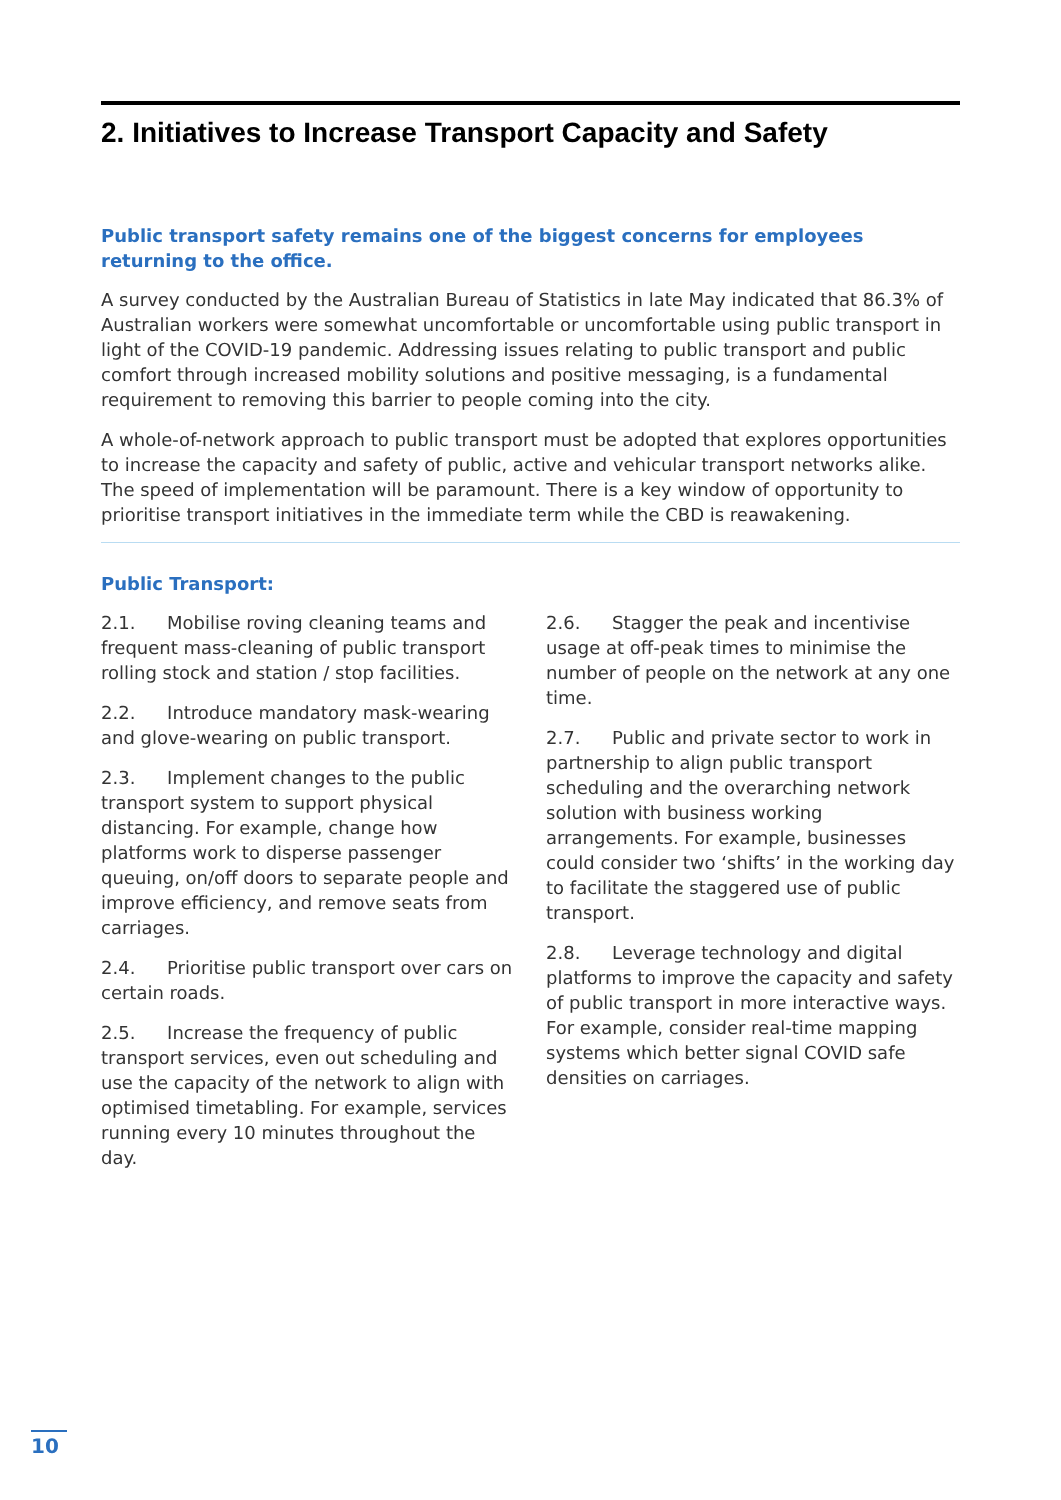2. Initiatives to Increase Transport Capacity and Safety
Public transport safety remains one of the biggest concerns for employees returning to the office.
A survey conducted by the Australian Bureau of Statistics in late May indicated that 86.3% of Australian workers were somewhat uncomfortable or uncomfortable using public transport in light of the COVID-19 pandemic. Addressing issues relating to public transport and public comfort through increased mobility solutions and positive messaging, is a fundamental requirement to removing this barrier to people coming into the city.
A whole-of-network approach to public transport must be adopted that explores opportunities to increase the capacity and safety of public, active and vehicular transport networks alike. The speed of implementation will be paramount. There is a key window of opportunity to prioritise transport initiatives in the immediate term while the CBD is reawakening.
Public Transport:
2.1. Mobilise roving cleaning teams and frequent mass-cleaning of public transport rolling stock and station / stop facilities.
2.2. Introduce mandatory mask-wearing and glove-wearing on public transport.
2.3. Implement changes to the public transport system to support physical distancing. For example, change how platforms work to disperse passenger queuing, on/off doors to separate people and improve efficiency, and remove seats from carriages.
2.4. Prioritise public transport over cars on certain roads.
2.5. Increase the frequency of public transport services, even out scheduling and use the capacity of the network to align with optimised timetabling. For example, services running every 10 minutes throughout the day.
2.6. Stagger the peak and incentivise usage at off-peak times to minimise the number of people on the network at any one time.
2.7. Public and private sector to work in partnership to align public transport scheduling and the overarching network solution with business working arrangements. For example, businesses could consider two ‘shifts’ in the working day to facilitate the staggered use of public transport.
2.8. Leverage technology and digital platforms to improve the capacity and safety of public transport in more interactive ways. For example, consider real-time mapping systems which better signal COVID safe densities on carriages.
10